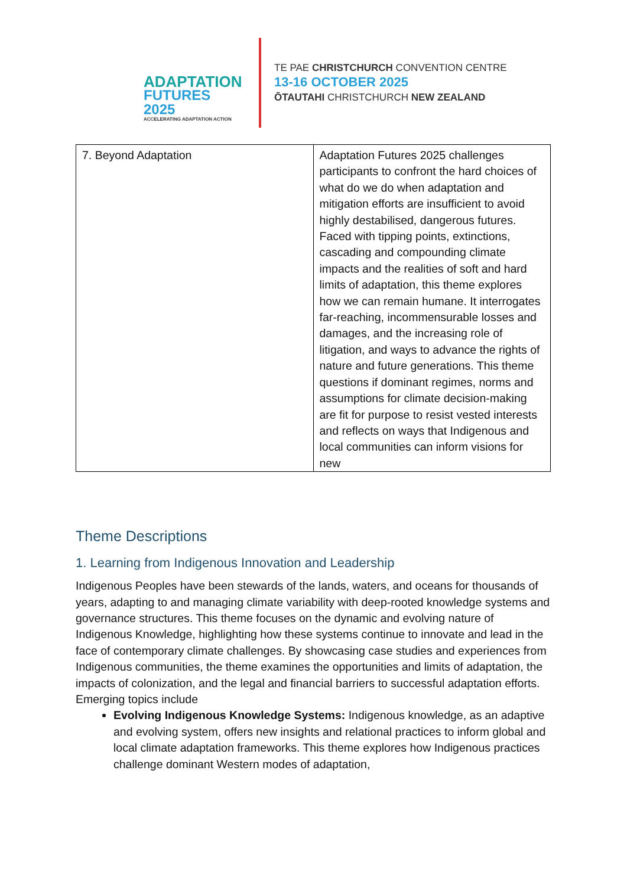ADAPTATION
FUTURES 2025
ACCELERATING ADAPTATION ACTION
TE PAE CHRISTCHURCH CONVENTION CENTRE
13-16 OCTOBER 2025
ŌTAUTAHI CHRISTCHURCH NEW ZEALAND
| 7. Beyond Adaptation | Adaptation Futures 2025 challenges participants to confront the hard choices of what do we do when adaptation and mitigation efforts are insufficient to avoid highly destabilised, dangerous futures. Faced with tipping points, extinctions, cascading and compounding climate impacts and the realities of soft and hard limits of adaptation, this theme explores how we can remain humane. It interrogates far-reaching, incommensurable losses and damages, and the increasing role of litigation, and ways to advance the rights of nature and future generations. This theme questions if dominant regimes, norms and assumptions for climate decision-making are fit for purpose to resist vested interests and reflects on ways that Indigenous and local communities can inform visions for new |
Theme Descriptions
1. Learning from Indigenous Innovation and Leadership
Indigenous Peoples have been stewards of the lands, waters, and oceans for thousands of years, adapting to and managing climate variability with deep-rooted knowledge systems and governance structures. This theme focuses on the dynamic and evolving nature of Indigenous Knowledge, highlighting how these systems continue to innovate and lead in the face of contemporary climate challenges. By showcasing case studies and experiences from Indigenous communities, the theme examines the opportunities and limits of adaptation, the impacts of colonization, and the legal and financial barriers to successful adaptation efforts.
Emerging topics include
Evolving Indigenous Knowledge Systems: Indigenous knowledge, as an adaptive and evolving system, offers new insights and relational practices to inform global and local climate adaptation frameworks. This theme explores how Indigenous practices challenge dominant Western modes of adaptation,